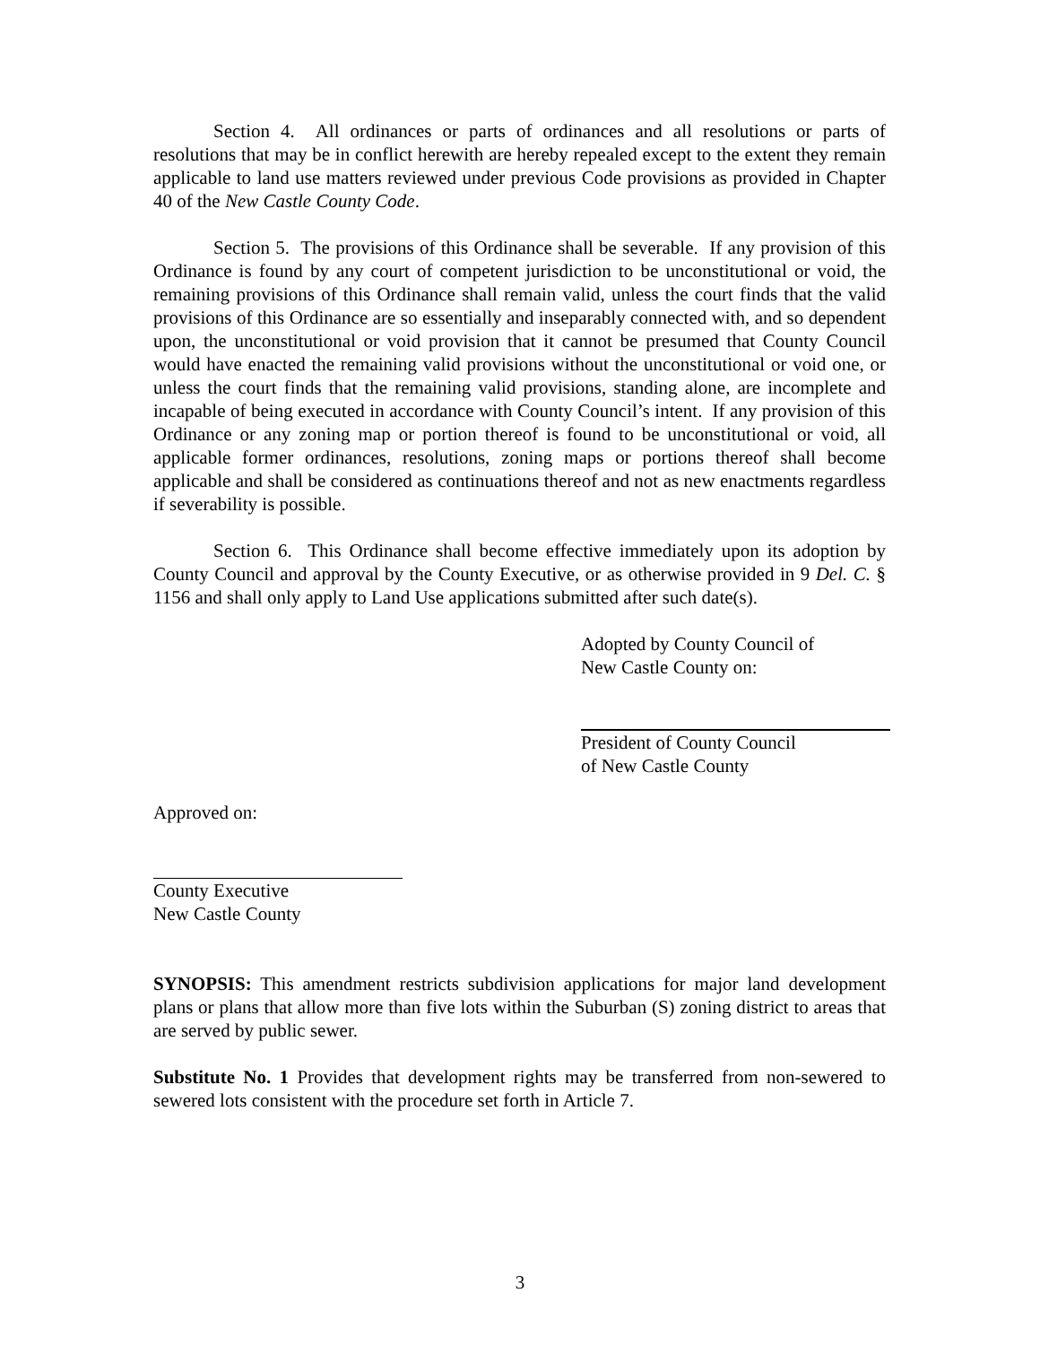Section 4. All ordinances or parts of ordinances and all resolutions or parts of resolutions that may be in conflict herewith are hereby repealed except to the extent they remain applicable to land use matters reviewed under previous Code provisions as provided in Chapter 40 of the New Castle County Code.
Section 5. The provisions of this Ordinance shall be severable. If any provision of this Ordinance is found by any court of competent jurisdiction to be unconstitutional or void, the remaining provisions of this Ordinance shall remain valid, unless the court finds that the valid provisions of this Ordinance are so essentially and inseparably connected with, and so dependent upon, the unconstitutional or void provision that it cannot be presumed that County Council would have enacted the remaining valid provisions without the unconstitutional or void one, or unless the court finds that the remaining valid provisions, standing alone, are incomplete and incapable of being executed in accordance with County Council’s intent. If any provision of this Ordinance or any zoning map or portion thereof is found to be unconstitutional or void, all applicable former ordinances, resolutions, zoning maps or portions thereof shall become applicable and shall be considered as continuations thereof and not as new enactments regardless if severability is possible.
Section 6. This Ordinance shall become effective immediately upon its adoption by County Council and approval by the County Executive, or as otherwise provided in 9 Del. C. § 1156 and shall only apply to Land Use applications submitted after such date(s).
Adopted by County Council of
New Castle County on:
President of County Council
of New Castle County
Approved on:
County Executive
New Castle County
SYNOPSIS: This amendment restricts subdivision applications for major land development plans or plans that allow more than five lots within the Suburban (S) zoning district to areas that are served by public sewer.
Substitute No. 1 Provides that development rights may be transferred from non-sewered to sewered lots consistent with the procedure set forth in Article 7.
3